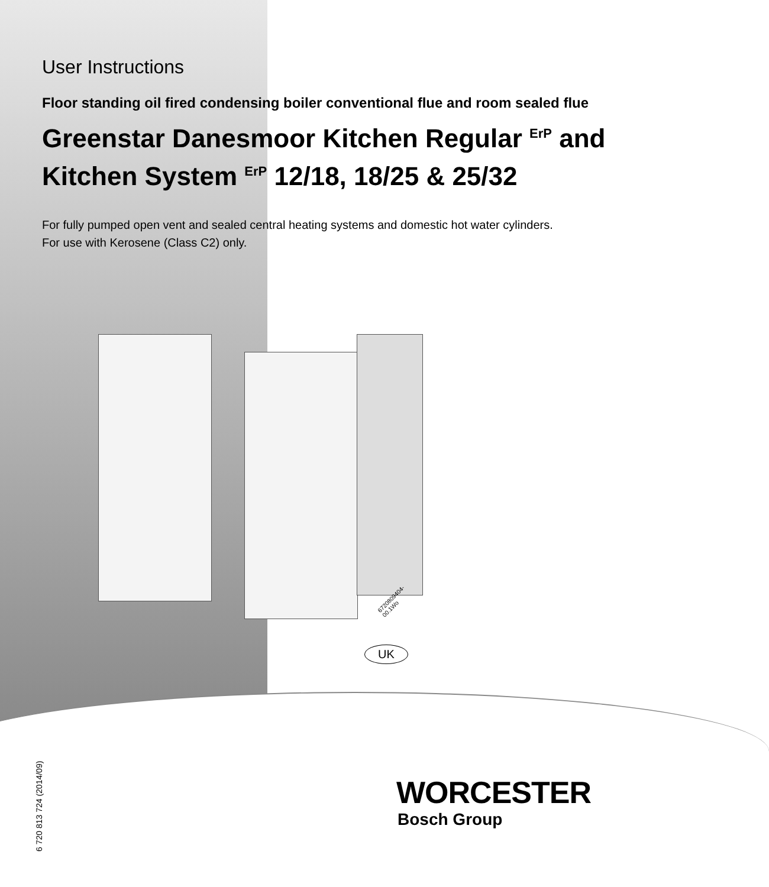User Instructions
Floor standing oil fired condensing boiler conventional flue and room sealed flue
Greenstar Danesmoor Kitchen Regular <sup>ErP</sup> and
Kitchen System <sup>ErP</sup> 12/18, 18/25 & 25/32
For fully pumped open vent and sealed central heating systems and domestic hot water cylinders.
For use with Kerosene (Class C2) only.
6720809404-00.1Wo
UK
6 720 813 724 (2014/09)
WORCESTER
Bosch Group